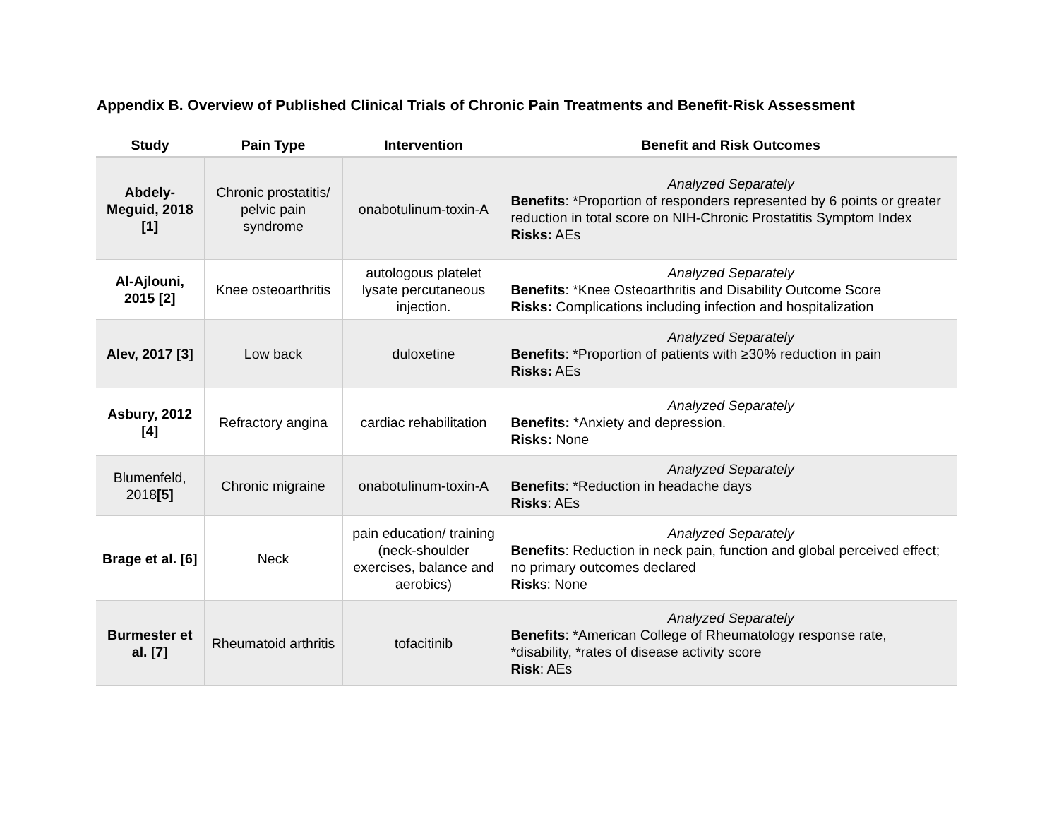Appendix B. Overview of Published Clinical Trials of Chronic Pain Treatments and Benefit-Risk Assessment
| Study | Pain Type | Intervention | Benefit and Risk Outcomes |
| --- | --- | --- | --- |
| Abdely-Meguid, 2018 [1] | Chronic prostatitis/ pelvic pain syndrome | onabotulinum-toxin-A | Analyzed Separately Benefits : *Proportion of responders represented by 6 points or greater reduction in total score on NIH-Chronic Prostatitis Symptom Index Risks: AEs |
| Al-Ajlouni, 2015 [2] | Knee osteoarthritis | autologous platelet lysate percutaneous injection. | Analyzed Separately Benefits : *Knee Osteoarthritis and Disability Outcome Score Risks: Complications including infection and hospitalization |
| Alev, 2017 [3] | Low back | duloxetine | Analyzed Separately Benefits : *Proportion of patients with ≥30% reduction in pain Risks: AEs |
| Asbury, 2012 [4] | Refractory angina | cardiac rehabilitation | Analyzed Separately Benefits: *Anxiety and depression. Risks: None |
| Blumenfeld, 2018 [5] | Chronic migraine | onabotulinum-toxin-A | Analyzed Separately Benefits : *Reduction in headache days Risks : AEs |
| Brage et al. [6] | Neck | pain education/ training (neck-shoulder exercises, balance and aerobics) | Analyzed Separately Benefits : Reduction in neck pain, function and global perceived effect; no primary outcomes declared Risk s: None |
| Burmester et al. [7] | Rheumatoid arthritis | tofacitinib | Analyzed Separately Benefits : *American College of Rheumatology response rate, *disability, *rates of disease activity score Risk : AEs |